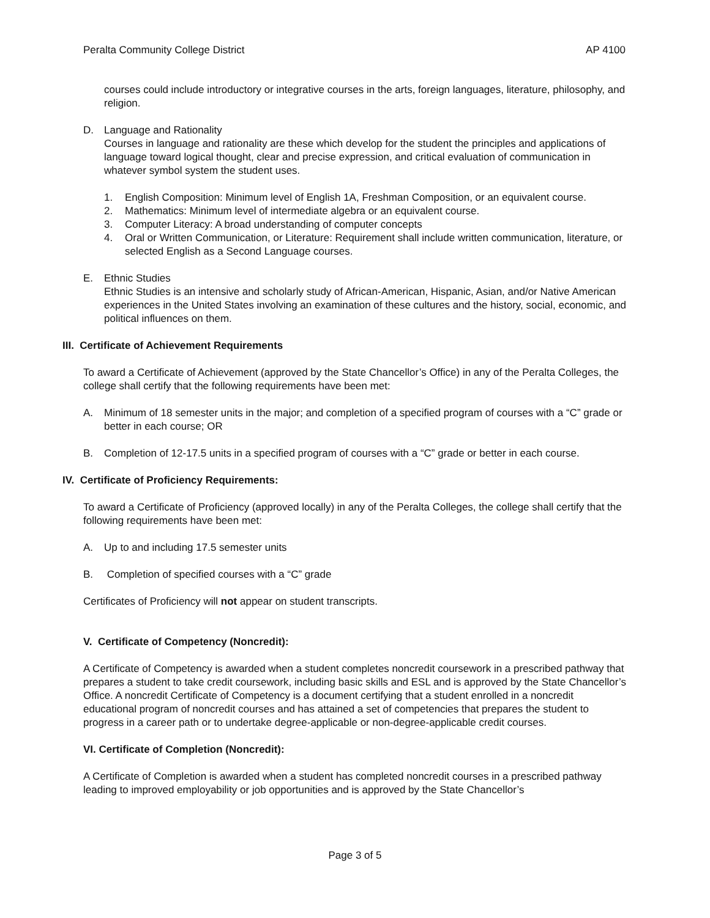Peralta Community College District AP 4100
courses could include introductory or integrative courses in the arts, foreign languages, literature, philosophy, and religion.
D. Language and Rationality
Courses in language and rationality are these which develop for the student the principles and applications of language toward logical thought, clear and precise expression, and critical evaluation of communication in whatever symbol system the student uses.
1. English Composition: Minimum level of English 1A, Freshman Composition, or an equivalent course.
2. Mathematics: Minimum level of intermediate algebra or an equivalent course.
3. Computer Literacy: A broad understanding of computer concepts
4. Oral or Written Communication, or Literature: Requirement shall include written communication, literature, or selected English as a Second Language courses.
E. Ethnic Studies
Ethnic Studies is an intensive and scholarly study of African-American, Hispanic, Asian, and/or Native American experiences in the United States involving an examination of these cultures and the history, social, economic, and political influences on them.
III. Certificate of Achievement Requirements
To award a Certificate of Achievement (approved by the State Chancellor’s Office) in any of the Peralta Colleges, the college shall certify that the following requirements have been met:
A. Minimum of 18 semester units in the major; and completion of a specified program of courses with a “C” grade or better in each course; OR
B. Completion of 12-17.5 units in a specified program of courses with a “C” grade or better in each course.
IV. Certificate of Proficiency Requirements:
To award a Certificate of Proficiency (approved locally) in any of the Peralta Colleges, the college shall certify that the following requirements have been met:
A. Up to and including 17.5 semester units
B. Completion of specified courses with a “C” grade
Certificates of Proficiency will not appear on student transcripts.
V. Certificate of Competency (Noncredit):
A Certificate of Competency is awarded when a student completes noncredit coursework in a prescribed pathway that prepares a student to take credit coursework, including basic skills and ESL and is approved by the State Chancellor’s Office. A noncredit Certificate of Competency is a document certifying that a student enrolled in a noncredit educational program of noncredit courses and has attained a set of competencies that prepares the student to progress in a career path or to undertake degree-applicable or non-degree-applicable credit courses.
VI. Certificate of Completion (Noncredit):
A Certificate of Completion is awarded when a student has completed noncredit courses in a prescribed pathway leading to improved employability or job opportunities and is approved by the State Chancellor’s
Page 3 of 5